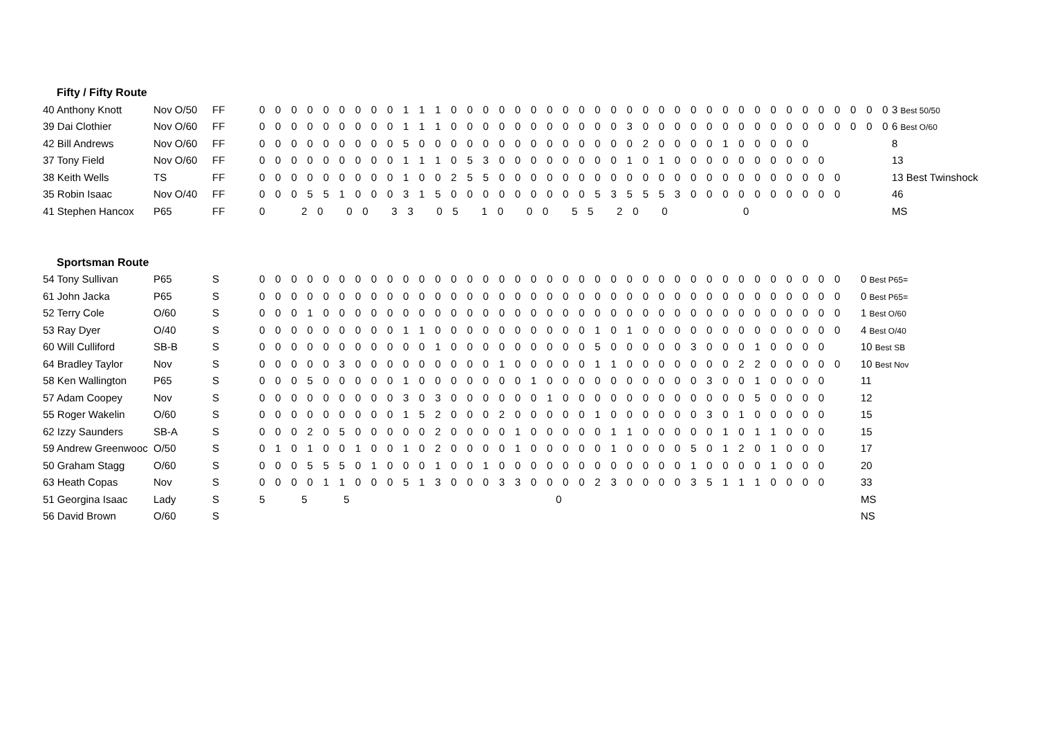Fifty / Fifty Route
| 40 Anthony Knott | Nov O/50 | FF | 0 0 0 0 0 0 0 0 0 1 1 1 0 0 0 0 0 0 0 0 0 0 0 0 0 0 0 0 0 0 0 0 0 0 0 0 0 0 0 0 | 3 Best 50/50 |
| 39 Dai Clothier | Nov O/60 | FF | 0 0 0 0 0 0 0 0 0 1 1 1 0 0 0 0 0 0 0 0 0 0 0 3 0 0 0 0 0 0 0 0 0 0 0 0 0 0 0 0 | 6 Best O/60 |
| 42 Bill Andrews | Nov O/60 | FF | 0 0 0 0 0 0 0 0 0 5 0 0 0 0 0 0 0 0 0 0 0 0 0 0 2 0 0 0 0 1 0 0 0 0 0 | 8 |
| 37 Tony Field | Nov O/60 | FF | 0 0 0 0 0 0 0 0 0 1 1 1 0 5 3 0 0 0 0 0 0 0 0 1 0 1 0 0 0 0 0 0 0 0 0 0 | 13 |
| 38 Keith Wells | TS | FF | 0 0 0 0 0 0 0 0 0 1 0 0 2 5 5 0 0 0 0 0 0 0 0 0 0 0 0 0 0 0 0 0 0 0 0 0 0 | 13 Best Twinshock |
| 35 Robin Isaac | Nov O/40 | FF | 0 0 0 5 5 1 0 0 0 3 1 5 0 0 0 0 0 0 0 0 0 5 3 5 5 5 3 0 0 0 0 0 0 0 0 0 0 | 46 |
| 41 Stephen Hancox | P65 | FF | 0 2 0 0 0 3 3 0 5 1 0 0 0 5 5 2 0 0 0 | MS |
Sportsman Route
| 54 Tony Sullivan | P65 | S | 0 0 0 0 0 0 0 0 0 0 0 0 0 0 0 0 0 0 0 0 0 0 0 0 0 0 0 0 0 0 0 0 0 0 0 0 0 | 0 Best P65= |
| 61 John Jacka | P65 | S | 0 0 0 0 0 0 0 0 0 0 0 0 0 0 0 0 0 0 0 0 0 0 0 0 0 0 0 0 0 0 0 0 0 0 0 0 0 | 0 Best P65= |
| 52 Terry Cole | O/60 | S | 0 0 0 1 0 0 0 0 0 0 0 0 0 0 0 0 0 0 0 0 0 0 0 0 0 0 0 0 0 0 0 0 0 0 0 0 0 | 1 Best O/60 |
| 53 Ray Dyer | O/40 | S | 0 0 0 0 0 0 0 0 0 1 1 0 0 0 0 0 0 0 0 0 0 1 0 1 0 0 0 0 0 0 0 0 0 0 0 0 0 | 4 Best O/40 |
| 60 Will Culliford | SB-B | S | 0 0 0 0 0 0 0 0 0 0 0 1 0 0 0 0 0 0 0 0 0 5 0 0 0 0 0 3 0 0 0 1 0 0 0 0 | 10 Best SB |
| 64 Bradley Taylor | Nov | S | 0 0 0 0 0 3 0 0 0 0 0 0 0 0 0 1 0 0 0 0 0 1 1 0 0 0 0 0 0 0 2 2 0 0 0 0 0 | 10 Best Nov |
| 58 Ken Wallington | P65 | S | 0 0 0 5 0 0 0 0 0 1 0 0 0 0 0 0 0 1 0 0 0 0 0 0 0 0 0 0 3 0 0 1 0 0 0 0 | 11 |
| 57 Adam Coopey | Nov | S | 0 0 0 0 0 0 0 0 0 3 0 3 0 0 0 0 0 0 1 0 0 0 0 0 0 0 0 0 0 0 0 5 0 0 0 0 | 12 |
| 55 Roger Wakelin | O/60 | S | 0 0 0 0 0 0 0 0 0 1 5 2 0 0 0 2 0 0 0 0 0 1 0 0 0 0 0 0 3 0 1 0 0 0 0 0 | 15 |
| 62 Izzy Saunders | SB-A | S | 0 0 0 2 0 5 0 0 0 0 0 2 0 0 0 0 1 0 0 0 0 0 1 1 0 0 0 0 0 1 0 1 1 0 0 0 | 15 |
| 59 Andrew Greenwooc | O/50 | S | 0 1 0 1 0 0 1 0 0 1 0 2 0 0 0 0 1 0 0 0 0 0 1 0 0 0 0 5 0 1 2 0 1 0 0 0 | 17 |
| 50 Graham Stagg | O/60 | S | 0 0 0 5 5 5 0 1 0 0 0 1 0 0 1 0 0 0 0 0 0 0 0 0 0 0 0 1 0 0 0 0 1 0 0 0 | 20 |
| 63 Heath Copas | Nov | S | 0 0 0 0 1 1 0 0 0 5 1 3 0 0 0 3 3 0 0 0 0 2 3 0 0 0 0 3 5 1 1 1 0 0 0 0 | 33 |
| 51 Georgina Isaac | Lady | S | 5 5 5 0 | MS |
| 56 David Brown | O/60 | S | | NS |